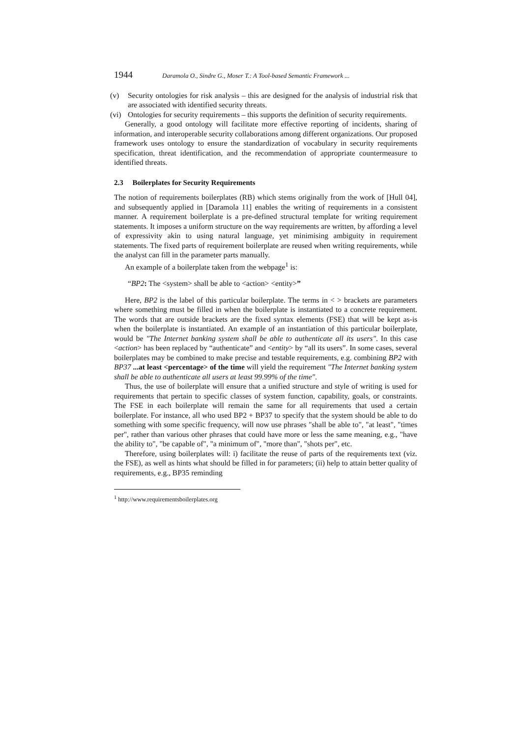1944 Daramola O., Sindre G., Moser T.: A Tool-based Semantic Framework ...
(v) Security ontologies for risk analysis – this are designed for the analysis of industrial risk that are associated with identified security threats.
(vi)
Ontologies for security requirements – this supports the definition of security requirements.
Generally, a good ontology will facilitate more effective reporting of incidents, sharing of information, and interoperable security collaborations among different organizations. Our proposed framework uses ontology to ensure the standardization of vocabulary in security requirements specification, threat identification, and the recommendation of appropriate countermeasure to identified threats.
2.3 Boilerplates for Security Requirements
The notion of requirements boilerplates (RB) which stems originally from the work of [Hull 04], and subsequently applied in [Daramola 11] enables the writing of requirements in a consistent manner. A requirement boilerplate is a pre-defined structural template for writing requirement statements. It imposes a uniform structure on the way requirements are written, by affording a level of expressivity akin to using natural language, yet minimising ambiguity in requirement statements. The fixed parts of requirement boilerplate are reused when writing requirements, while the analyst can fill in the parameter parts manually.
An example of a boilerplate taken from the webpage<sup>1</sup> is:
“BP2: The <system> shall be able to <action> <entity>”
Here, BP2 is the label of this particular boilerplate. The terms in < > brackets are parameters where something must be filled in when the boilerplate is instantiated to a concrete requirement. The words that are outside brackets are the fixed syntax elements (FSE) that will be kept as-is when the boilerplate is instantiated. An example of an instantiation of this particular boilerplate, would be "The Internet banking system shall be able to authenticate all its users". In this case <action> has been replaced by “authenticate” and <entity> by “all its users”. In some cases, several boilerplates may be combined to make precise and testable requirements, e.g. combining BP2 with BP37 ...at least <percentage> of the time will yield the requirement "The Internet banking system shall be able to authenticate all users at least 99.99% of the time".
Thus, the use of boilerplate will ensure that a unified structure and style of writing is used for requirements that pertain to specific classes of system function, capability, goals, or constraints. The FSE in each boilerplate will remain the same for all requirements that used a certain boilerplate. For instance, all who used BP2 + BP37 to specify that the system should be able to do something with some specific frequency, will now use phrases "shall be able to", "at least", "times per", rather than various other phrases that could have more or less the same meaning, e.g., "have the ability to", "be capable of", "a minimum of", "more than", "shots per", etc.
Therefore, using boilerplates will: i) facilitate the reuse of parts of the requirements text (viz. the FSE), as well as hints what should be filled in for parameters; (ii) help to attain better quality of requirements, e.g., BP35 reminding
<sup>1</sup> http://www.requirementsboilerplates.org